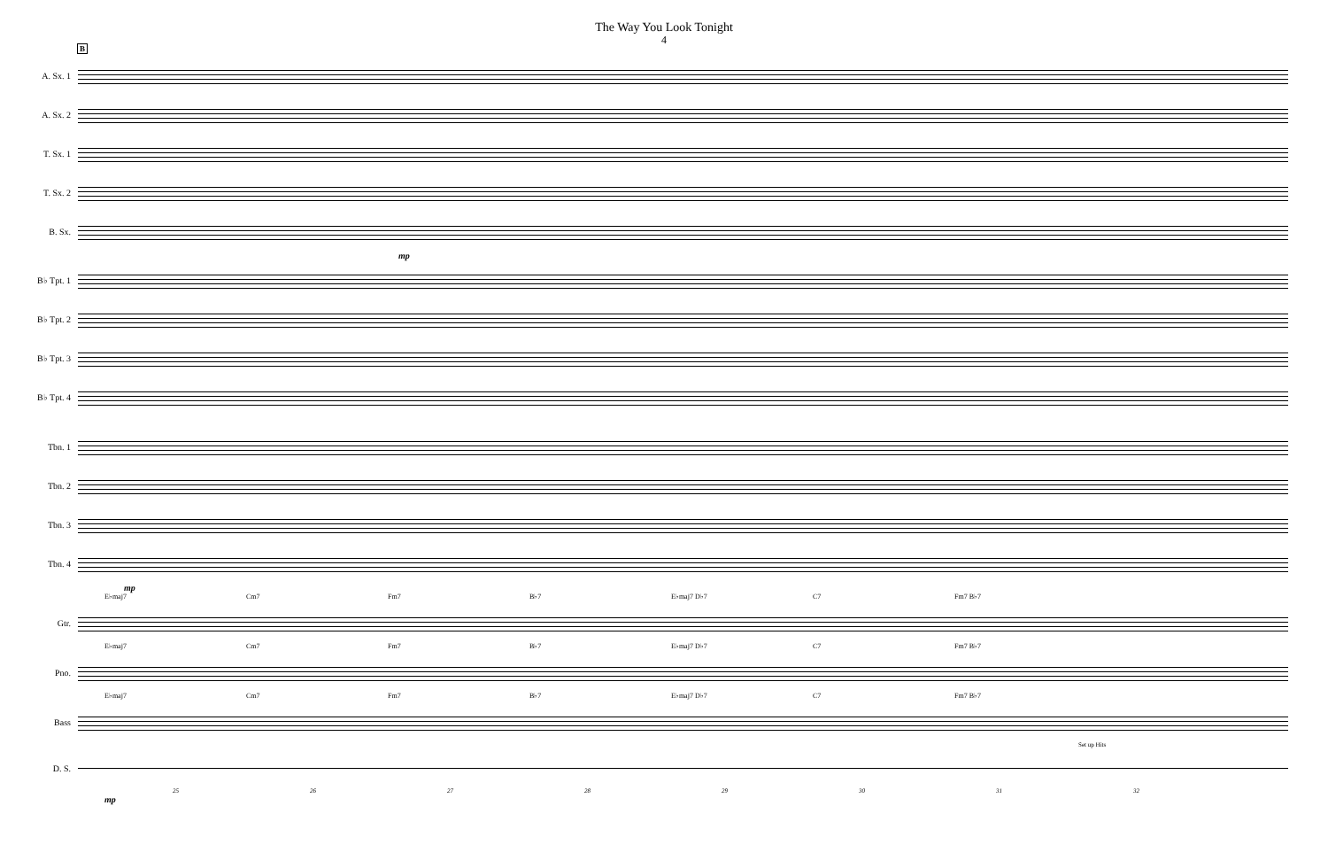The Way You Look Tonight
4
B
A. Sx. 1
A. Sx. 2
T. Sx. 1
T. Sx. 2
B. Sx.
mp
B♭ Tpt. 1
B♭ Tpt. 2
B♭ Tpt. 3
B♭ Tpt. 4
Tbn. 1
Tbn. 2
Tbn. 3
Tbn. 4
mp
E♭maj7 Cm7 Fm7 B♭7 E♭maj7 D♭7 C7 Fm7 B♭7
Gtr.
E♭maj7 Cm7 Fm7 B♭7 E♭maj7 D♭7 C7 Fm7 B♭7
Pno.
E♭maj7 Cm7 Fm7 B♭7 E♭maj7 D♭7 C7 Fm7 B♭7
Bass
Set up Hits
D. S.
25 26 27 28 29 30 31 32
mp